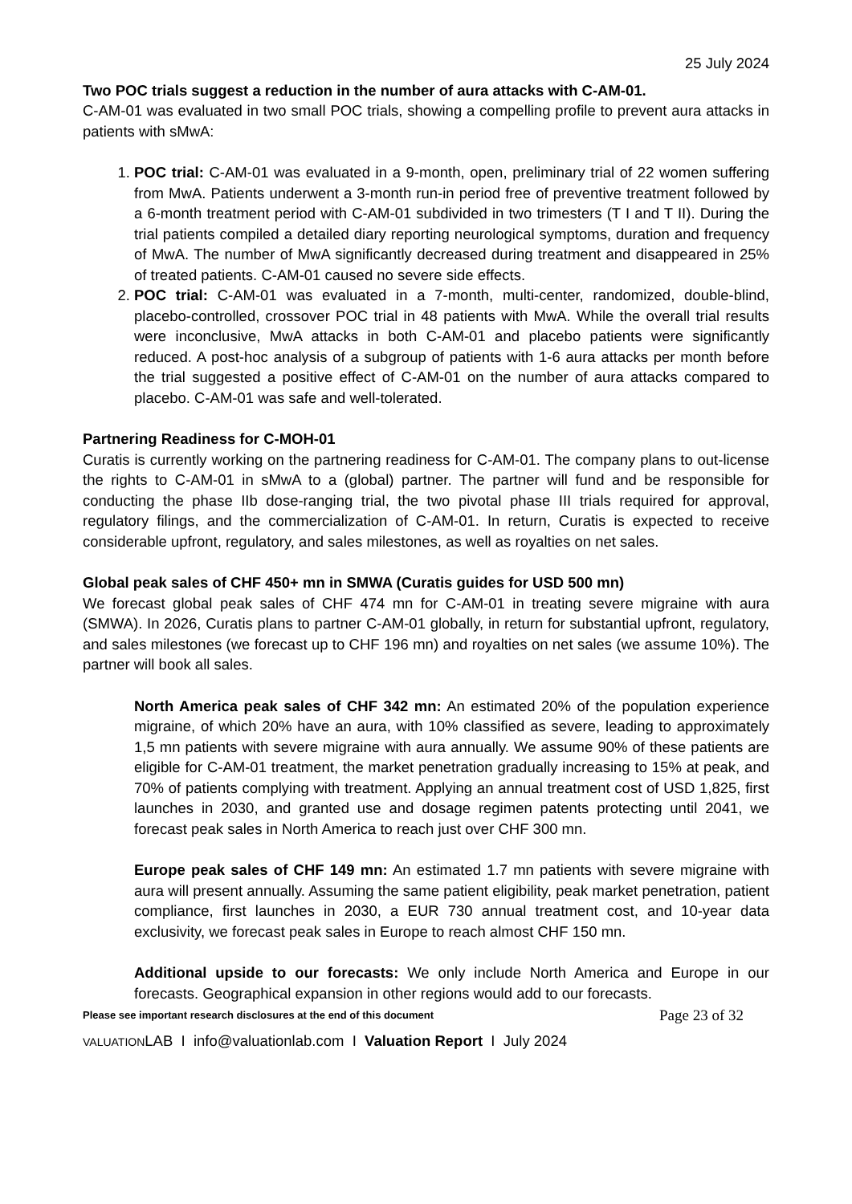25 July 2024
Two POC trials suggest a reduction in the number of aura attacks with C-AM-01.
C-AM-01 was evaluated in two small POC trials, showing a compelling profile to prevent aura attacks in patients with sMwA:
1. POC trial: C-AM-01 was evaluated in a 9-month, open, preliminary trial of 22 women suffering from MwA. Patients underwent a 3-month run-in period free of preventive treatment followed by a 6-month treatment period with C-AM-01 subdivided in two trimesters (T I and T II). During the trial patients compiled a detailed diary reporting neurological symptoms, duration and frequency of MwA. The number of MwA significantly decreased during treatment and disappeared in 25% of treated patients. C-AM-01 caused no severe side effects.
2. POC trial: C-AM-01 was evaluated in a 7-month, multi-center, randomized, double-blind, placebo-controlled, crossover POC trial in 48 patients with MwA. While the overall trial results were inconclusive, MwA attacks in both C-AM-01 and placebo patients were significantly reduced. A post-hoc analysis of a subgroup of patients with 1-6 aura attacks per month before the trial suggested a positive effect of C-AM-01 on the number of aura attacks compared to placebo. C-AM-01 was safe and well-tolerated.
Partnering Readiness for C-MOH-01
Curatis is currently working on the partnering readiness for C-AM-01. The company plans to out-license the rights to C-AM-01 in sMwA to a (global) partner. The partner will fund and be responsible for conducting the phase IIb dose-ranging trial, the two pivotal phase III trials required for approval, regulatory filings, and the commercialization of C-AM-01. In return, Curatis is expected to receive considerable upfront, regulatory, and sales milestones, as well as royalties on net sales.
Global peak sales of CHF 450+ mn in SMWA (Curatis guides for USD 500 mn)
We forecast global peak sales of CHF 474 mn for C-AM-01 in treating severe migraine with aura (SMWA). In 2026, Curatis plans to partner C-AM-01 globally, in return for substantial upfront, regulatory, and sales milestones (we forecast up to CHF 196 mn) and royalties on net sales (we assume 10%). The partner will book all sales.
North America peak sales of CHF 342 mn: An estimated 20% of the population experience migraine, of which 20% have an aura, with 10% classified as severe, leading to approximately 1,5 mn patients with severe migraine with aura annually. We assume 90% of these patients are eligible for C-AM-01 treatment, the market penetration gradually increasing to 15% at peak, and 70% of patients complying with treatment. Applying an annual treatment cost of USD 1,825, first launches in 2030, and granted use and dosage regimen patents protecting until 2041, we forecast peak sales in North America to reach just over CHF 300 mn.
Europe peak sales of CHF 149 mn: An estimated 1.7 mn patients with severe migraine with aura will present annually. Assuming the same patient eligibility, peak market penetration, patient compliance, first launches in 2030, a EUR 730 annual treatment cost, and 10-year data exclusivity, we forecast peak sales in Europe to reach almost CHF 150 mn.
Additional upside to our forecasts: We only include North America and Europe in our forecasts. Geographical expansion in other regions would add to our forecasts.
Please see important research disclosures at the end of this document Page 23 of 32
VALUATIONLAB I info@valuationlab.com I Valuation Report I July 2024